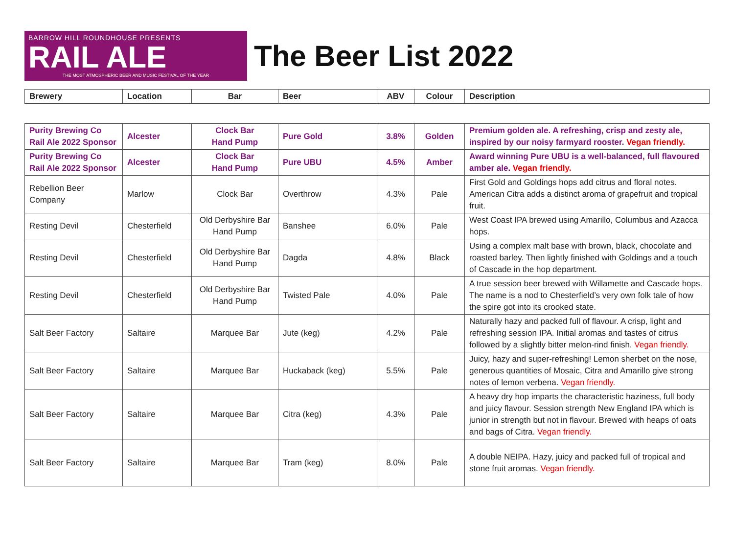BARROW HILL ROUNDHOUSE PRESENTS
RAIL ALE
THE MOST ATMOSPHERIC BEER AND MUSIC FESTIVAL OF THE YEAR
The Beer List 2022
| Brewery | Location | Bar | Beer | ABV | Colour | Description |
| --- | --- | --- | --- | --- | --- | --- |
| Purity Brewing Co Rail Ale 2022 Sponsor | Alcester | Clock Bar Hand Pump | Pure Gold | 3.8% | Golden | Premium golden ale. A refreshing, crisp and zesty ale, inspired by our noisy farmyard rooster. Vegan friendly. |
| Purity Brewing Co Rail Ale 2022 Sponsor | Alcester | Clock Bar Hand Pump | Pure UBU | 4.5% | Amber | Award winning Pure UBU is a well-balanced, full flavoured amber ale. Vegan friendly. |
| Rebellion Beer Company | Marlow | Clock Bar | Overthrow | 4.3% | Pale | First Gold and Goldings hops add citrus and floral notes. American Citra adds a distinct aroma of grapefruit and tropical fruit. |
| Resting Devil | Chesterfield | Old Derbyshire Bar Hand Pump | Banshee | 6.0% | Pale | West Coast IPA brewed using Amarillo, Columbus and Azacca hops. |
| Resting Devil | Chesterfield | Old Derbyshire Bar Hand Pump | Dagda | 4.8% | Black | Using a complex malt base with brown, black, chocolate and roasted barley. Then lightly finished with Goldings and a touch of Cascade in the hop department. |
| Resting Devil | Chesterfield | Old Derbyshire Bar Hand Pump | Twisted Pale | 4.0% | Pale | A true session beer brewed with Willamette and Cascade hops. The name is a nod to Chesterfield’s very own folk tale of how the spire got into its crooked state. |
| Salt Beer Factory | Saltaire | Marquee Bar | Jute (keg) | 4.2% | Pale | Naturally hazy and packed full of flavour. A crisp, light and refreshing session IPA. Initial aromas and tastes of citrus followed by a slightly bitter melon-rind finish. Vegan friendly. |
| Salt Beer Factory | Saltaire | Marquee Bar | Huckaback (keg) | 5.5% | Pale | Juicy, hazy and super-refreshing! Lemon sherbet on the nose, generous quantities of Mosaic, Citra and Amarillo give strong notes of lemon verbena. Vegan friendly. |
| Salt Beer Factory | Saltaire | Marquee Bar | Citra (keg) | 4.3% | Pale | A heavy dry hop imparts the characteristic haziness, full body and juicy flavour. Session strength New England IPA which is junior in strength but not in flavour. Brewed with heaps of oats and bags of Citra. Vegan friendly. |
| Salt Beer Factory | Saltaire | Marquee Bar | Tram (keg) | 8.0% | Pale | A double NEIPA. Hazy, juicy and packed full of tropical and stone fruit aromas. Vegan friendly. |